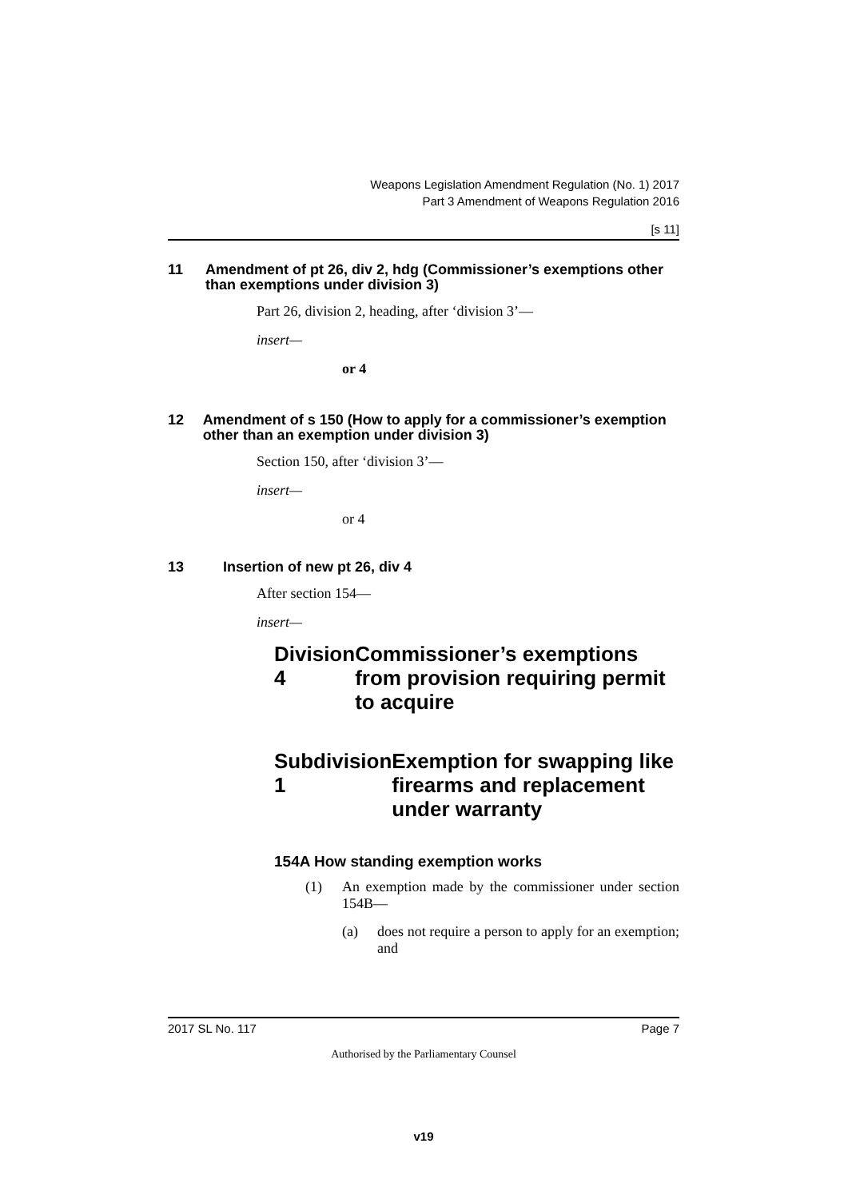Weapons Legislation Amendment Regulation (No. 1) 2017
Part 3 Amendment of Weapons Regulation 2016
[s 11]
11 Amendment of pt 26, div 2, hdg (Commissioner’s exemptions other than exemptions under division 3)
Part 26, division 2, heading, after ‘division 3’—
insert—
or 4
12 Amendment of s 150 (How to apply for a commissioner’s exemption other than an exemption under division 3)
Section 150, after ‘division 3’—
insert—
or 4
13 Insertion of new pt 26, div 4
After section 154—
insert—
Division 4 Commissioner’s exemptions from provision requiring permit to acquire
Subdivision 1 Exemption for swapping like firearms and replacement under warranty
154A How standing exemption works
(1) An exemption made by the commissioner under section 154B—
(a) does not require a person to apply for an exemption; and
2017 SL No. 117 Page 7
Authorised by the Parliamentary Counsel
v19